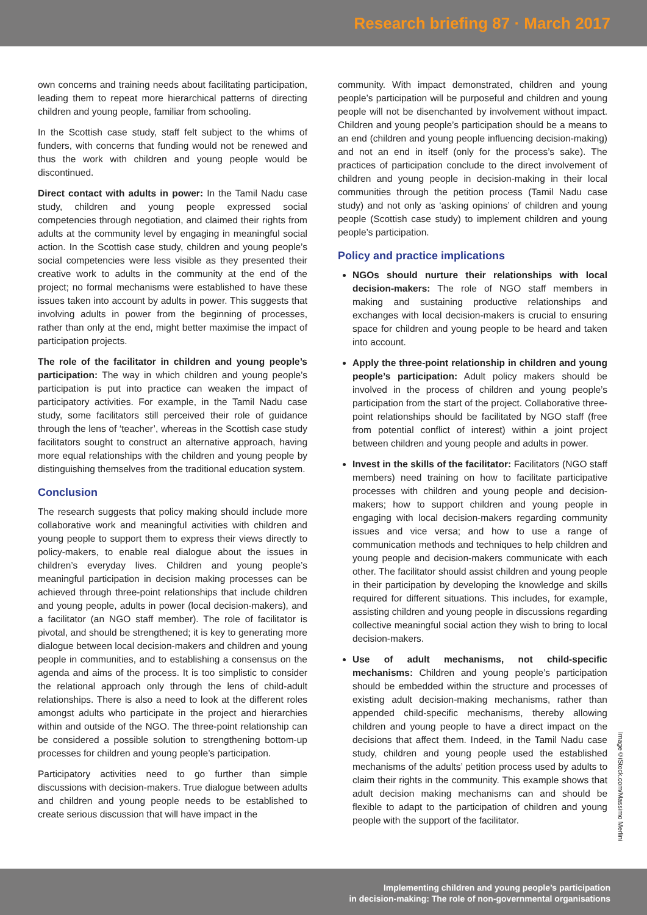Research briefing 87 · March 2017
own concerns and training needs about facilitating participation, leading them to repeat more hierarchical patterns of directing children and young people, familiar from schooling.
In the Scottish case study, staff felt subject to the whims of funders, with concerns that funding would not be renewed and thus the work with children and young people would be discontinued.
Direct contact with adults in power: In the Tamil Nadu case study, children and young people expressed social competencies through negotiation, and claimed their rights from adults at the community level by engaging in meaningful social action. In the Scottish case study, children and young people’s social competencies were less visible as they presented their creative work to adults in the community at the end of the project; no formal mechanisms were established to have these issues taken into account by adults in power. This suggests that involving adults in power from the beginning of processes, rather than only at the end, might better maximise the impact of participation projects.
The role of the facilitator in children and young people’s participation: The way in which children and young people’s participation is put into practice can weaken the impact of participatory activities. For example, in the Tamil Nadu case study, some facilitators still perceived their role of guidance through the lens of ‘teacher’, whereas in the Scottish case study facilitators sought to construct an alternative approach, having more equal relationships with the children and young people by distinguishing themselves from the traditional education system.
Conclusion
The research suggests that policy making should include more collaborative work and meaningful activities with children and young people to support them to express their views directly to policy-makers, to enable real dialogue about the issues in children’s everyday lives. Children and young people’s meaningful participation in decision making processes can be achieved through three-point relationships that include children and young people, adults in power (local decision-makers), and a facilitator (an NGO staff member). The role of facilitator is pivotal, and should be strengthened; it is key to generating more dialogue between local decision-makers and children and young people in communities, and to establishing a consensus on the agenda and aims of the process. It is too simplistic to consider the relational approach only through the lens of child-adult relationships. There is also a need to look at the different roles amongst adults who participate in the project and hierarchies within and outside of the NGO. The three-point relationship can be considered a possible solution to strengthening bottom-up processes for children and young people’s participation.
Participatory activities need to go further than simple discussions with decision-makers. True dialogue between adults and children and young people needs to be established to create serious discussion that will have impact in the
community. With impact demonstrated, children and young people’s participation will be purposeful and children and young people will not be disenchanted by involvement without impact. Children and young people’s participation should be a means to an end (children and young people influencing decision-making) and not an end in itself (only for the process’s sake). The practices of participation conclude to the direct involvement of children and young people in decision-making in their local communities through the petition process (Tamil Nadu case study) and not only as ‘asking opinions’ of children and young people (Scottish case study) to implement children and young people’s participation.
Policy and practice implications
NGOs should nurture their relationships with local decision-makers: The role of NGO staff members in making and sustaining productive relationships and exchanges with local decision-makers is crucial to ensuring space for children and young people to be heard and taken into account.
Apply the three-point relationship in children and young people’s participation: Adult policy makers should be involved in the process of children and young people’s participation from the start of the project. Collaborative three-point relationships should be facilitated by NGO staff (free from potential conflict of interest) within a joint project between children and young people and adults in power.
Invest in the skills of the facilitator: Facilitators (NGO staff members) need training on how to facilitate participative processes with children and young people and decision-makers; how to support children and young people in engaging with local decision-makers regarding community issues and vice versa; and how to use a range of communication methods and techniques to help children and young people and decision-makers communicate with each other. The facilitator should assist children and young people in their participation by developing the knowledge and skills required for different situations. This includes, for example, assisting children and young people in discussions regarding collective meaningful social action they wish to bring to local decision-makers.
Use of adult mechanisms, not child-specific mechanisms: Children and young people’s participation should be embedded within the structure and processes of existing adult decision-making mechanisms, rather than appended child-specific mechanisms, thereby allowing children and young people to have a direct impact on the decisions that affect them. Indeed, in the Tamil Nadu case study, children and young people used the established mechanisms of the adults’ petition process used by adults to claim their rights in the community. This example shows that adult decision making mechanisms can and should be flexible to adapt to the participation of children and young people with the support of the facilitator.
Image©iStock.com/Massimo Merlini
Implementing children and young people’s participation
in decision-making: The role of non-governmental organisations